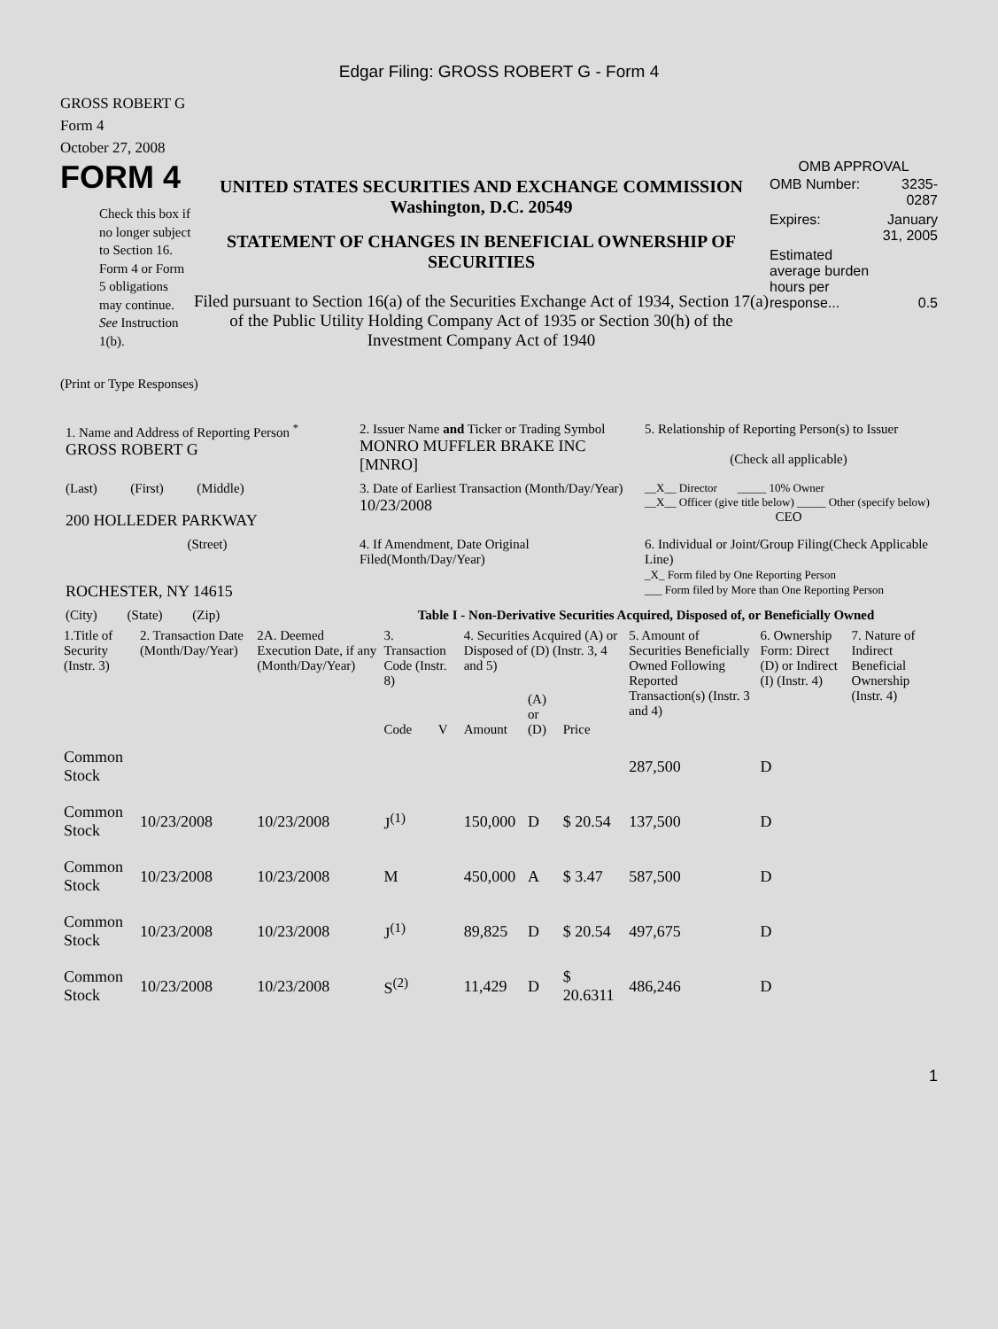Edgar Filing: GROSS ROBERT G - Form 4
GROSS ROBERT G
Form 4
October 27, 2008
FORM 4
Check this box if no longer subject to Section 16. Form 4 or Form 5 obligations may continue. See Instruction 1(b).
UNITED STATES SECURITIES AND EXCHANGE COMMISSION
Washington, D.C. 20549
STATEMENT OF CHANGES IN BENEFICIAL OWNERSHIP OF SECURITIES
Filed pursuant to Section 16(a) of the Securities Exchange Act of 1934, Section 17(a) of the Public Utility Holding Company Act of 1935 or Section 30(h) of the Investment Company Act of 1940
OMB APPROVAL
| OMB Number: | 3235-0287 |
| Expires: | January 31, 2005 |
| Estimated average burden hours per response... | 0.5 |
(Print or Type Responses)
| 1. Name and Address of Reporting Person <sup>*</sup> GROSS ROBERT G | 2. Issuer Name and Ticker or Trading Symbol MONRO MUFFLER BRAKE INC [MNRO] | 5. Relationship of Reporting Person(s) to Issuer (Check all applicable) |
| (Last) (First) (Middle) 200 HOLLEDER PARKWAY | 3. Date of Earliest Transaction (Month/Day/Year) 10/23/2008 | __X__ Director _____ 10% Owner __X__ Officer (give title below) _____ Other (specify below) CEO |
| (Street) ROCHESTER, NY 14615 | 4. If Amendment, Date Original Filed(Month/Day/Year) | 6. Individual or Joint/Group Filing(Check Applicable Line) _X_ Form filed by One Reporting Person ___ Form filed by More than One Reporting Person |
| (City) (State) (Zip) | Table I - Non-Derivative Securities Acquired, Disposed of, or Beneficially Owned | |
| 1.Title of Security (Instr. 3) | 2. Transaction Date (Month/Day/Year) | 2A. Deemed Execution Date, if any (Month/Day/Year) | 3. Transaction Code (Instr. 8) | | 4. Securities Acquired (A) or Disposed of (D) (Instr. 3, 4 and 5) | | | 5. Amount of Securities Beneficially Owned Following Reported Transaction(s) (Instr. 3 and 4) | 6. Ownership Form: Direct (D) or Indirect (I) (Instr. 4) | 7. Nature of Indirect Beneficial Ownership (Instr. 4) |
| --- | --- | --- | --- | --- | --- | --- | --- | --- | --- | --- |
| | | | Code | V | Amount | (A) or (D) | Price | | | |
| Common Stock | | | | | | | | 287,500 | D | |
| Common Stock | 10/23/2008 | 10/23/2008 | J<sup>(1)</sup> | | 150,000 | D | $ 20.54 | 137,500 | D | |
| Common Stock | 10/23/2008 | 10/23/2008 | M | | 450,000 | A | $ 3.47 | 587,500 | D | |
| Common Stock | 10/23/2008 | 10/23/2008 | J<sup>(1)</sup> | | 89,825 | D | $ 20.54 | 497,675 | D | |
| Common Stock | 10/23/2008 | 10/23/2008 | S<sup>(2)</sup> | | 11,429 | D | $ 20.6311 | 486,246 | D | |
1